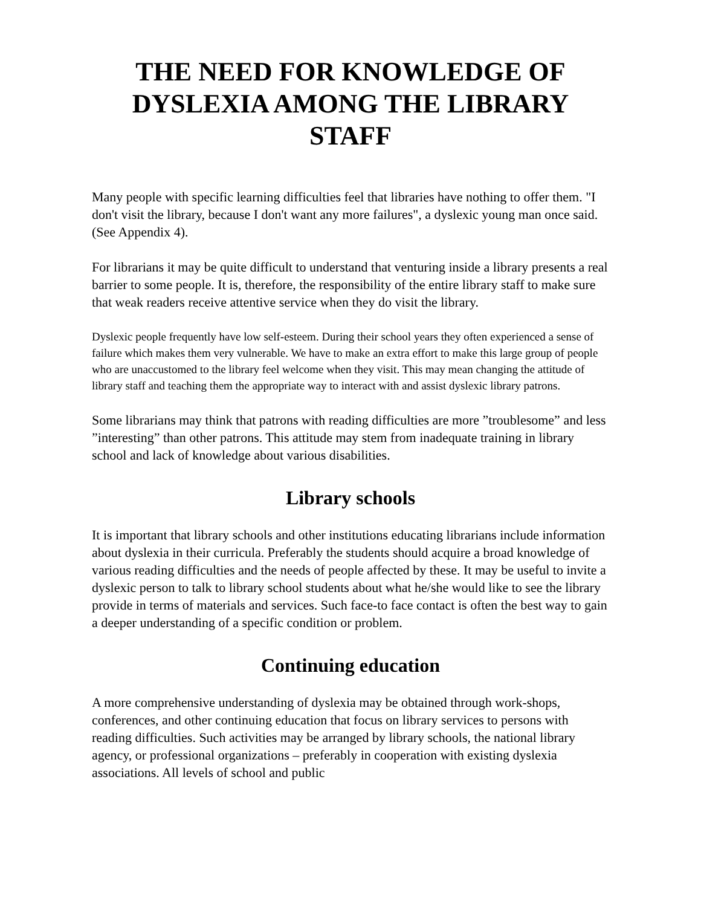THE NEED FOR KNOWLEDGE OF
DYSLEXIA AMONG THE LIBRARY
STAFF
Many people with specific learning difficulties feel that libraries have nothing to offer them. "I don't visit the library, because I don't want any more failures", a dyslexic young man once said. (See Appendix 4).
For librarians it may be quite difficult to understand that venturing inside a library presents a real barrier to some people. It is, therefore, the responsibility of the entire library staff to make sure that weak readers receive attentive service when they do visit the library.
Dyslexic people frequently have low self-esteem. During their school years they often experienced a sense of failure which makes them very vulnerable. We have to make an extra effort to make this large group of people who are unaccustomed to the library feel welcome when they visit. This may mean changing the attitude of library staff and teaching them the appropriate way to interact with and assist dyslexic library patrons.
Some librarians may think that patrons with reading difficulties are more ”troublesome” and less ”interesting” than other patrons. This attitude may stem from inadequate training in library school and lack of knowledge about various disabilities.
Library schools
It is important that library schools and other institutions educating librarians include information about dyslexia in their curricula. Preferably the students should acquire a broad knowledge of various reading difficulties and the needs of people affected by these. It may be useful to invite a dyslexic person to talk to library school students about what he/she would like to see the library provide in terms of materials and services. Such face-to face contact is often the best way to gain a deeper understanding of a specific condition or problem.
Continuing education
A more comprehensive understanding of dyslexia may be obtained through work-shops, conferences, and other continuing education that focus on library services to persons with reading difficulties. Such activities may be arranged by library schools, the national library agency, or professional organizations – preferably in cooperation with existing dyslexia associations. All levels of school and public